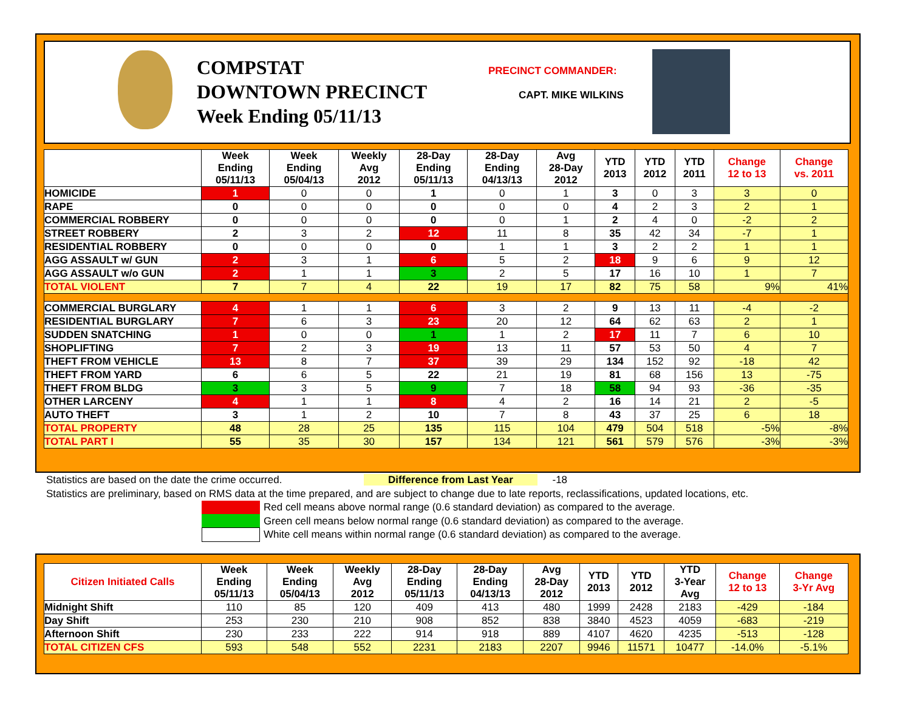COMPSTAT
DOWNTOWN PRECINCT
Week Ending 05/11/13
PRECINCT COMMANDER:
CAPT. MIKE WILKINS
| | Week Ending 05/11/13 | Week Ending 05/04/13 | Weekly Avg 2012 | 28-Day Ending 05/11/13 | 28-Day Ending 04/13/13 | Avg 28-Day 2012 | YTD 2013 | YTD 2012 | YTD 2011 | Change 12 to 13 | Change vs. 2011 |
| --- | --- | --- | --- | --- | --- | --- | --- | --- | --- | --- | --- |
| HOMICIDE | 1 | 0 | 0 | 1 | 0 | 1 | 3 | 0 | 3 | 3 | 0 |
| RAPE | 0 | 0 | 0 | 0 | 0 | 0 | 4 | 2 | 3 | 2 | 1 |
| COMMERCIAL ROBBERY | 0 | 0 | 0 | 0 | 0 | 1 | 2 | 4 | 0 | -2 | 2 |
| STREET ROBBERY | 2 | 3 | 2 | 12 | 11 | 8 | 35 | 42 | 34 | -7 | 1 |
| RESIDENTIAL ROBBERY | 0 | 0 | 0 | 0 | 1 | 1 | 3 | 2 | 2 | 1 | 1 |
| AGG ASSAULT w/ GUN | 2 | 3 | 1 | 6 | 5 | 2 | 18 | 9 | 6 | 9 | 12 |
| AGG ASSAULT w/o GUN | 2 | 1 | 1 | 3 | 2 | 5 | 17 | 16 | 10 | 1 | 7 |
| TOTAL VIOLENT | 7 | 7 | 4 | 22 | 19 | 17 | 82 | 75 | 58 | 9% | 41% |
| COMMERCIAL BURGLARY | 4 | 1 | 1 | 6 | 3 | 2 | 9 | 13 | 11 | -4 | -2 |
| RESIDENTIAL BURGLARY | 7 | 6 | 3 | 23 | 20 | 12 | 64 | 62 | 63 | 2 | 1 |
| SUDDEN SNATCHING | 1 | 0 | 0 | 1 | 1 | 2 | 17 | 11 | 7 | 6 | 10 |
| SHOPLIFTING | 7 | 2 | 3 | 19 | 13 | 11 | 57 | 53 | 50 | 4 | 7 |
| THEFT FROM VEHICLE | 13 | 8 | 7 | 37 | 39 | 29 | 134 | 152 | 92 | -18 | 42 |
| THEFT FROM YARD | 6 | 6 | 5 | 22 | 21 | 19 | 81 | 68 | 156 | 13 | -75 |
| THEFT FROM BLDG | 3 | 3 | 5 | 9 | 7 | 18 | 58 | 94 | 93 | -36 | -35 |
| OTHER LARCENY | 4 | 1 | 1 | 8 | 4 | 2 | 16 | 14 | 21 | 2 | -5 |
| AUTO THEFT | 3 | 1 | 2 | 10 | 7 | 8 | 43 | 37 | 25 | 6 | 18 |
| TOTAL PROPERTY | 48 | 28 | 25 | 135 | 115 | 104 | 479 | 504 | 518 | -5% | -8% |
| TOTAL PART I | 55 | 35 | 30 | 157 | 134 | 121 | 561 | 579 | 576 | -3% | -3% |
Statistics are based on the date the crime occurred. Difference from Last Year -18
Statistics are preliminary, based on RMS data at the time prepared, and are subject to change due to late reports, reclassifications, updated locations, etc.
Red cell means above normal range (0.6 standard deviation) as compared to the average.
Green cell means below normal range (0.6 standard deviation) as compared to the average.
White cell means within normal range (0.6 standard deviation) as compared to the average.
| Citizen Initiated Calls | Week Ending 05/11/13 | Week Ending 05/04/13 | Weekly Avg 2012 | 28-Day Ending 05/11/13 | 28-Day Ending 04/13/13 | Avg 28-Day 2012 | YTD 2013 | YTD 2012 | YTD 3-Year Avg | Change 12 to 13 | Change 3-Yr Avg |
| --- | --- | --- | --- | --- | --- | --- | --- | --- | --- | --- | --- |
| Midnight Shift | 110 | 85 | 120 | 409 | 413 | 480 | 1999 | 2428 | 2183 | -429 | -184 |
| Day Shift | 253 | 230 | 210 | 908 | 852 | 838 | 3840 | 4523 | 4059 | -683 | -219 |
| Afternoon Shift | 230 | 233 | 222 | 914 | 918 | 889 | 4107 | 4620 | 4235 | -513 | -128 |
| TOTAL CITIZEN CFS | 593 | 548 | 552 | 2231 | 2183 | 2207 | 9946 | 11571 | 10477 | -14.0% | -5.1% |